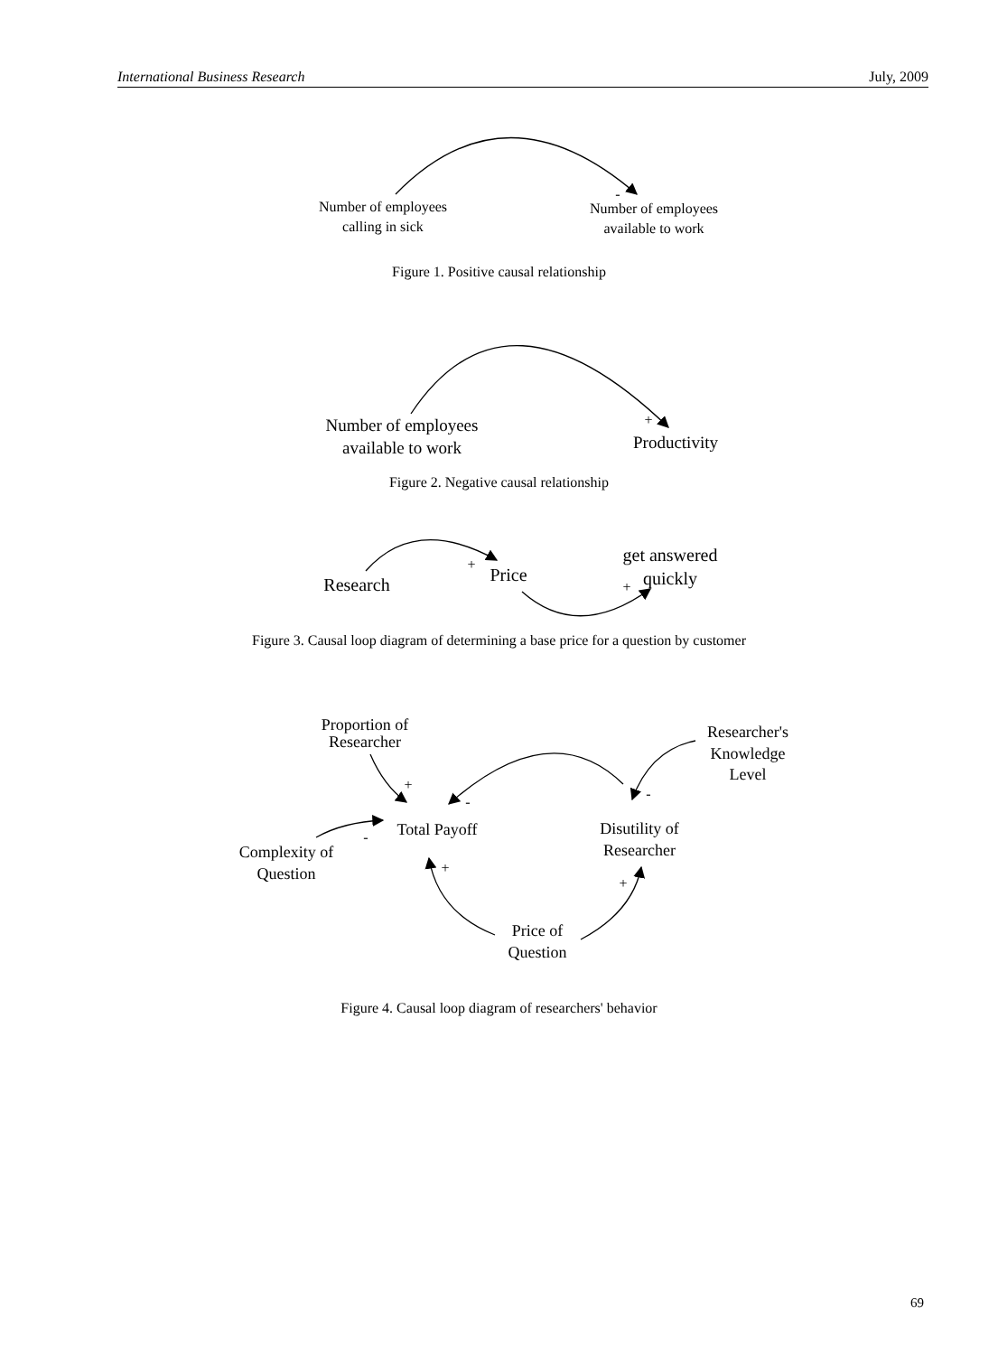International Business Research July, 2009
Number of employees
calling in sick
-
Number of employees
available to work
Number of employees
available to work
+
Productivity
Research
+
Price
get answered
quickly
+
Proportion of
Researcher
Researcher's
Knowledge
Level
+
-
-
Total Payoff
Disutility of
Researcher
-
Complexity of
Question
+
+
Price of
Question
Figure 1. Positive causal relationship
Figure 2. Negative causal relationship
Figure 3. Causal loop diagram of determining a base price for a question by customer
Figure 4. Causal loop diagram of researchers' behavior
69